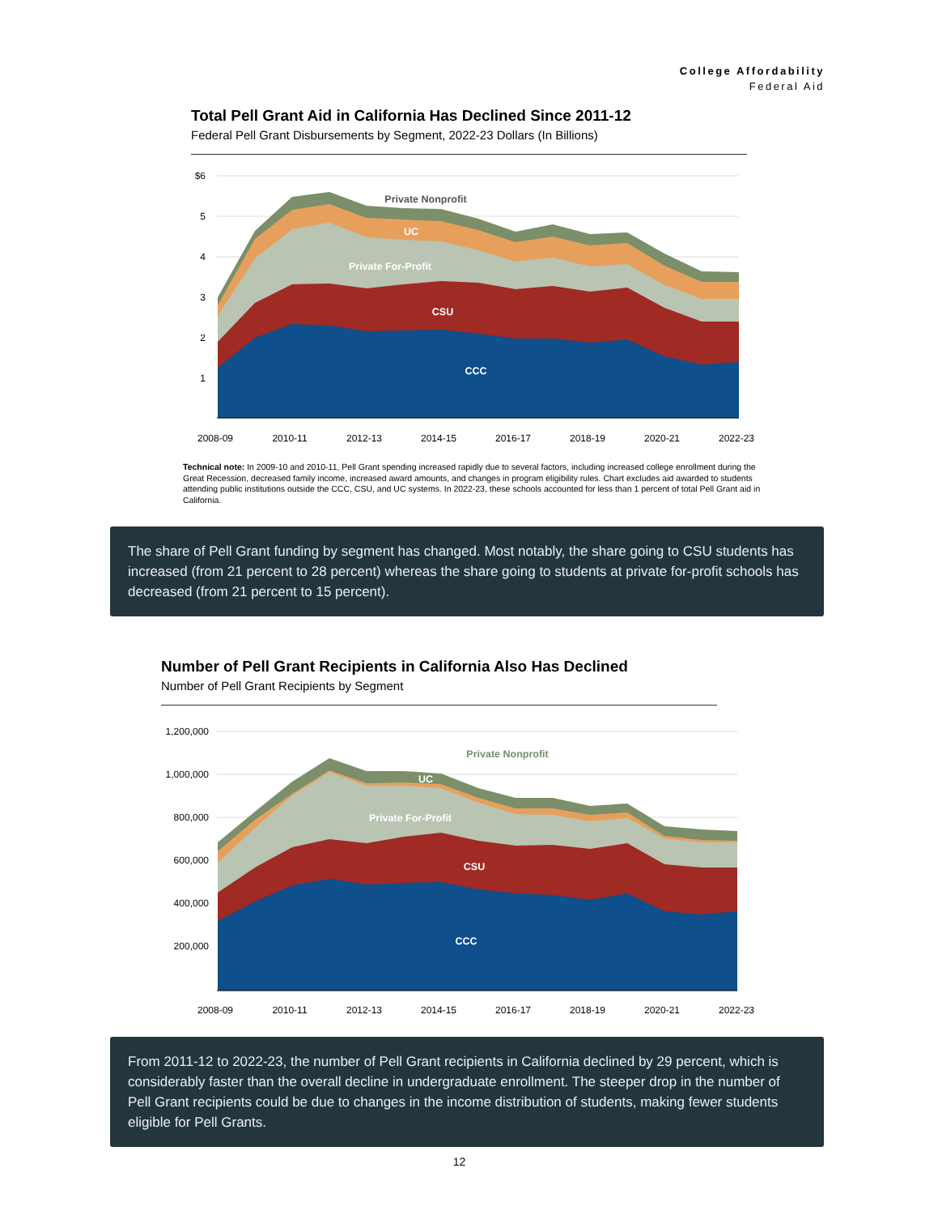College Affordability
Federal Aid
Total Pell Grant Aid in California Has Declined Since 2011-12
Federal Pell Grant Disbursements by Segment, 2022-23 Dollars (In Billions)
$6
5
4
3
2
1
2008-09
2010-11
2012-13
2014-15
2016-17
2018-19
2020-21
2022-23
Private Nonprofit
UC
Private For-Profit
CSU
CCC
Technical note: In 2009-10 and 2010-11, Pell Grant spending increased rapidly due to several factors, including increased college enrollment during the Great Recession, decreased family income, increased award amounts, and changes in program eligibility rules. Chart excludes aid awarded to students attending public institutions outside the CCC, CSU, and UC systems. In 2022-23, these schools accounted for less than 1 percent of total Pell Grant aid in California.
The share of Pell Grant funding by segment has changed. Most notably, the share going to CSU students has increased (from 21 percent to 28 percent) whereas the share going to students at private for-profit schools has decreased (from 21 percent to 15 percent).
Number of Pell Grant Recipients in California Also Has Declined
Number of Pell Grant Recipients by Segment
1,200,000
1,000,000
800,000
600,000
400,000
200,000
2008-09
2010-11
2012-13
2014-15
2016-17
2018-19
2020-21
2022-23
Private Nonprofit
UC
Private For-Profit
CSU
CCC
From 2011-12 to 2022-23, the number of Pell Grant recipients in California declined by 29 percent, which is considerably faster than the overall decline in undergraduate enrollment. The steeper drop in the number of Pell Grant recipients could be due to changes in the income distribution of students, making fewer students eligible for Pell Grants.
12